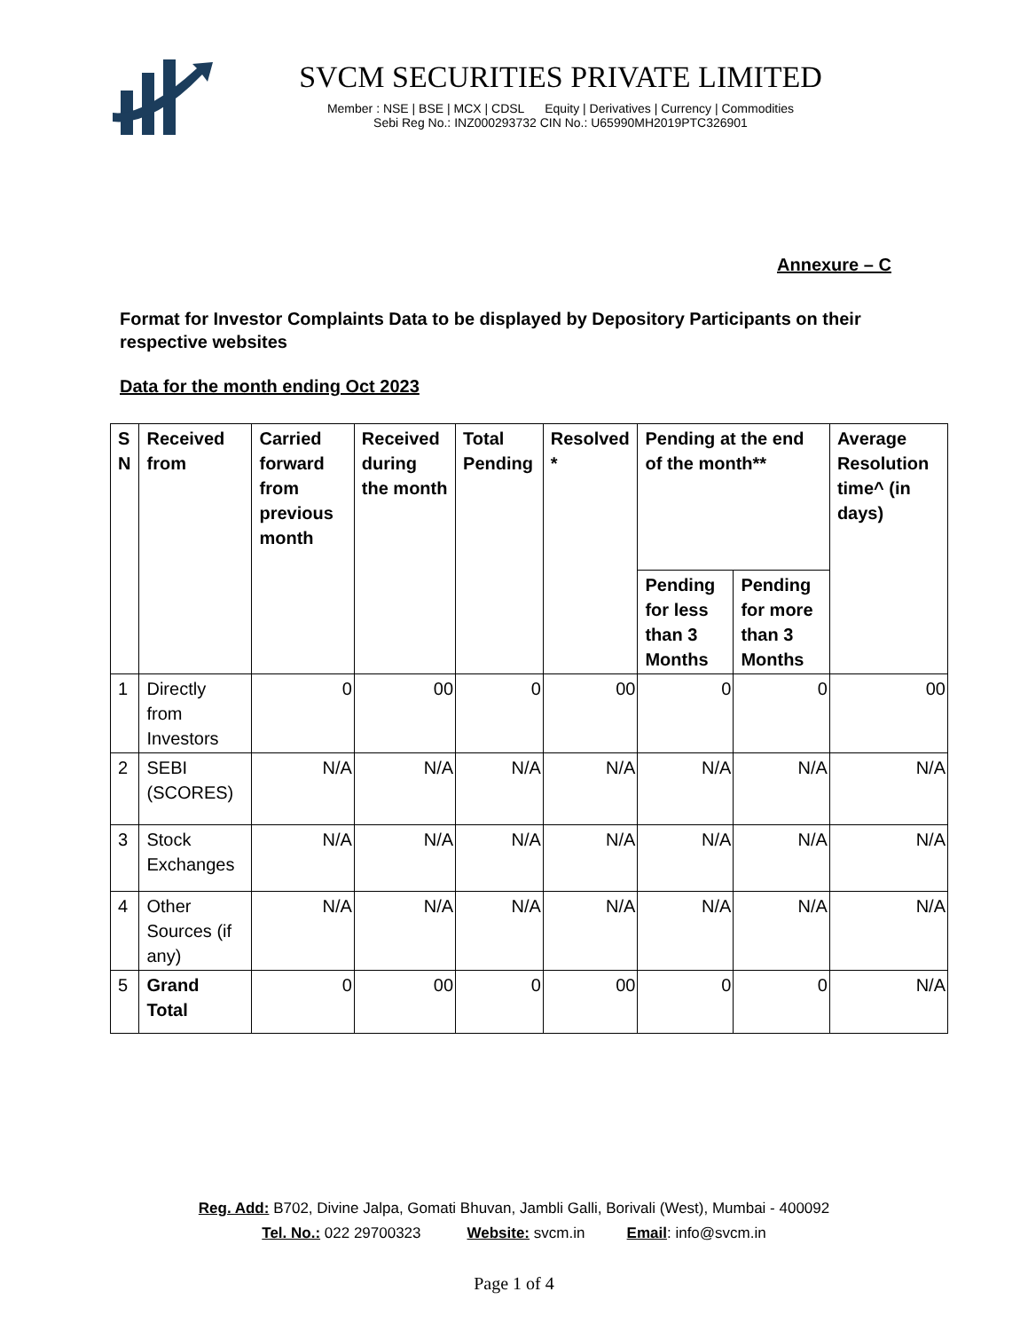SVCM SECURITIES PRIVATE LIMITED
Member : NSE | BSE | MCX | CDSL Equity | Derivatives | Currency | Commodities
Sebi Reg No.: INZ000293732 CIN No.: U65990MH2019PTC326901
Annexure – C
Format for Investor Complaints Data to be displayed by Depository Participants on their respective websites
Data for the month ending Oct 2023
| S N | Received from | Carried forward from previous month | Received during the month | Total Pending | Resolved * | Pending at the end of the month** | | Average Resolution time^ (in days) |
| --- | --- | --- | --- | --- | --- | --- | --- | --- |
| | | | | | | Pending for less than 3 Months | Pending for more than 3 Months | |
| 1 | Directly from Investors | 0 | 00 | 0 | 00 | 0 | 0 | 00 |
| 2 | SEBI (SCORES) | N/A | N/A | N/A | N/A | N/A | N/A | N/A |
| 3 | Stock Exchanges | N/A | N/A | N/A | N/A | N/A | N/A | N/A |
| 4 | Other Sources (if any) | N/A | N/A | N/A | N/A | N/A | N/A | N/A |
| 5 | Grand Total | 0 | 00 | 0 | 00 | 0 | 0 | N/A |
Reg. Add: B702, Divine Jalpa, Gomati Bhuvan, Jambli Galli, Borivali (West), Mumbai - 400092
Tel. No.: 022 29700323 Website: svcm.in Email: info@svcm.in
Page 1 of 4